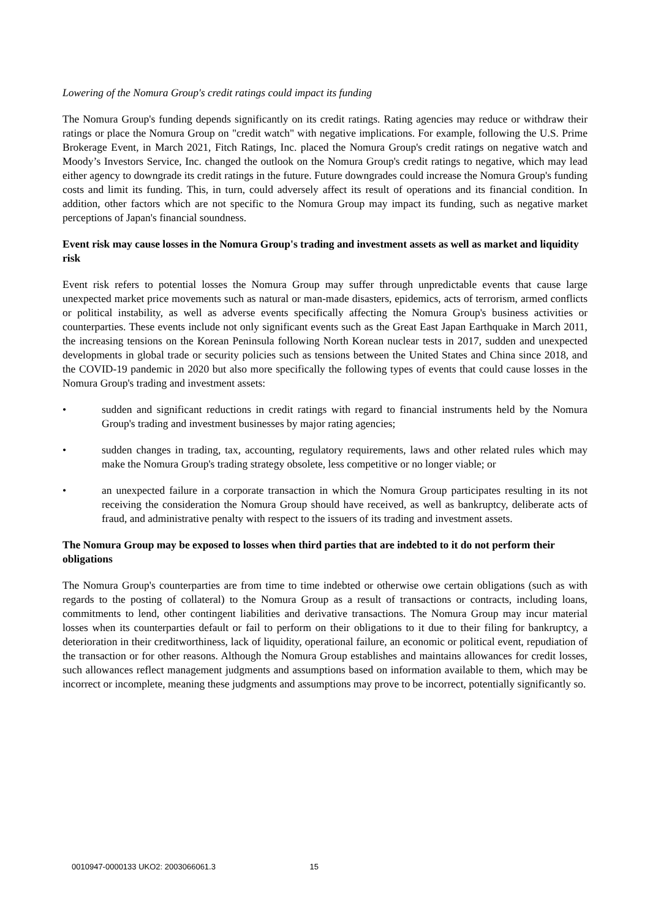Lowering of the Nomura Group's credit ratings could impact its funding
The Nomura Group's funding depends significantly on its credit ratings. Rating agencies may reduce or withdraw their ratings or place the Nomura Group on "credit watch" with negative implications. For example, following the U.S. Prime Brokerage Event, in March 2021, Fitch Ratings, Inc. placed the Nomura Group's credit ratings on negative watch and Moody’s Investors Service, Inc. changed the outlook on the Nomura Group's credit ratings to negative, which may lead either agency to downgrade its credit ratings in the future. Future downgrades could increase the Nomura Group's funding costs and limit its funding. This, in turn, could adversely affect its result of operations and its financial condition. In addition, other factors which are not specific to the Nomura Group may impact its funding, such as negative market perceptions of Japan's financial soundness.
Event risk may cause losses in the Nomura Group's trading and investment assets as well as market and liquidity risk
Event risk refers to potential losses the Nomura Group may suffer through unpredictable events that cause large unexpected market price movements such as natural or man-made disasters, epidemics, acts of terrorism, armed conflicts or political instability, as well as adverse events specifically affecting the Nomura Group's business activities or counterparties. These events include not only significant events such as the Great East Japan Earthquake in March 2011, the increasing tensions on the Korean Peninsula following North Korean nuclear tests in 2017, sudden and unexpected developments in global trade or security policies such as tensions between the United States and China since 2018, and the COVID-19 pandemic in 2020 but also more specifically the following types of events that could cause losses in the Nomura Group's trading and investment assets:
• sudden and significant reductions in credit ratings with regard to financial instruments held by the Nomura Group's trading and investment businesses by major rating agencies;
• sudden changes in trading, tax, accounting, regulatory requirements, laws and other related rules which may make the Nomura Group's trading strategy obsolete, less competitive or no longer viable; or
• an unexpected failure in a corporate transaction in which the Nomura Group participates resulting in its not receiving the consideration the Nomura Group should have received, as well as bankruptcy, deliberate acts of fraud, and administrative penalty with respect to the issuers of its trading and investment assets.
The Nomura Group may be exposed to losses when third parties that are indebted to it do not perform their obligations
The Nomura Group's counterparties are from time to time indebted or otherwise owe certain obligations (such as with regards to the posting of collateral) to the Nomura Group as a result of transactions or contracts, including loans, commitments to lend, other contingent liabilities and derivative transactions. The Nomura Group may incur material losses when its counterparties default or fail to perform on their obligations to it due to their filing for bankruptcy, a deterioration in their creditworthiness, lack of liquidity, operational failure, an economic or political event, repudiation of the transaction or for other reasons. Although the Nomura Group establishes and maintains allowances for credit losses, such allowances reflect management judgments and assumptions based on information available to them, which may be incorrect or incomplete, meaning these judgments and assumptions may prove to be incorrect, potentially significantly so.
0010947-0000133 UKO2: 2003066061.3 15